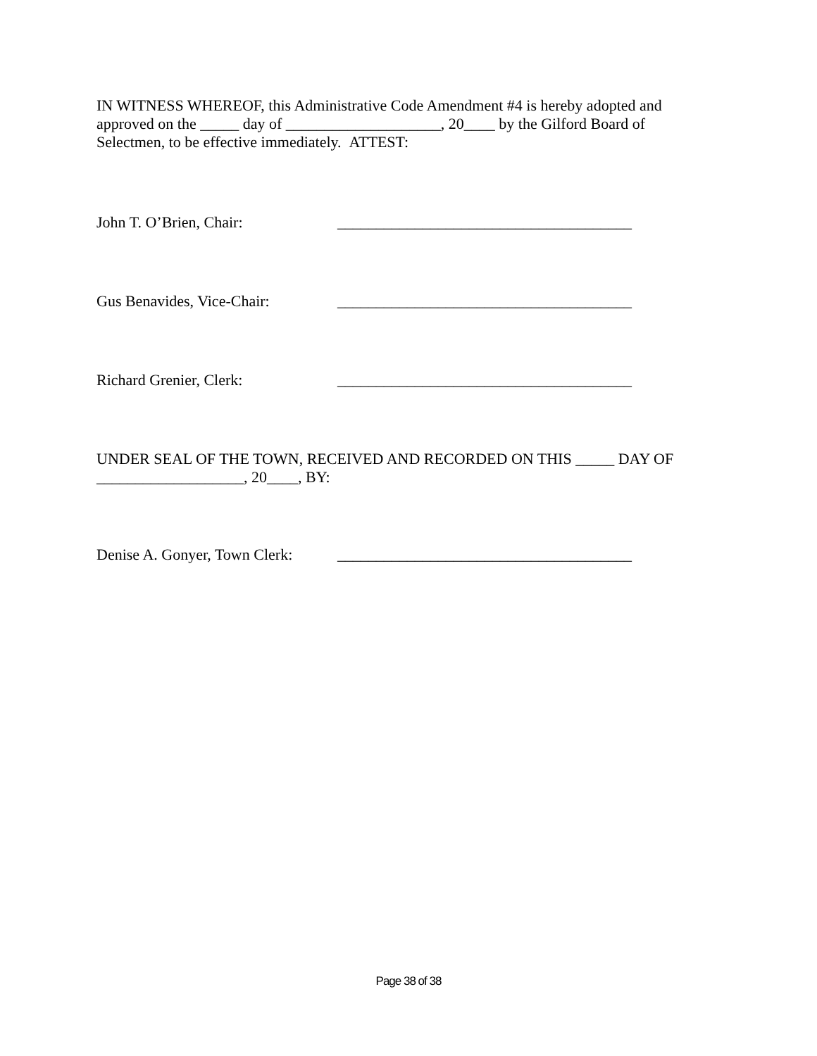IN WITNESS WHEREOF, this Administrative Code Amendment #4 is hereby adopted and approved on the _____ day of ____________________, 20____ by the Gilford Board of Selectmen, to be effective immediately. ATTEST:
John T. O’Brien, Chair: ______________________________________
Gus Benavides, Vice-Chair: ______________________________________
Richard Grenier, Clerk: ______________________________________
UNDER SEAL OF THE TOWN, RECEIVED AND RECORDED ON THIS _____ DAY OF ___________________, 20____, BY:
Denise A. Gonyer, Town Clerk: ______________________________________
Page 38 of 38